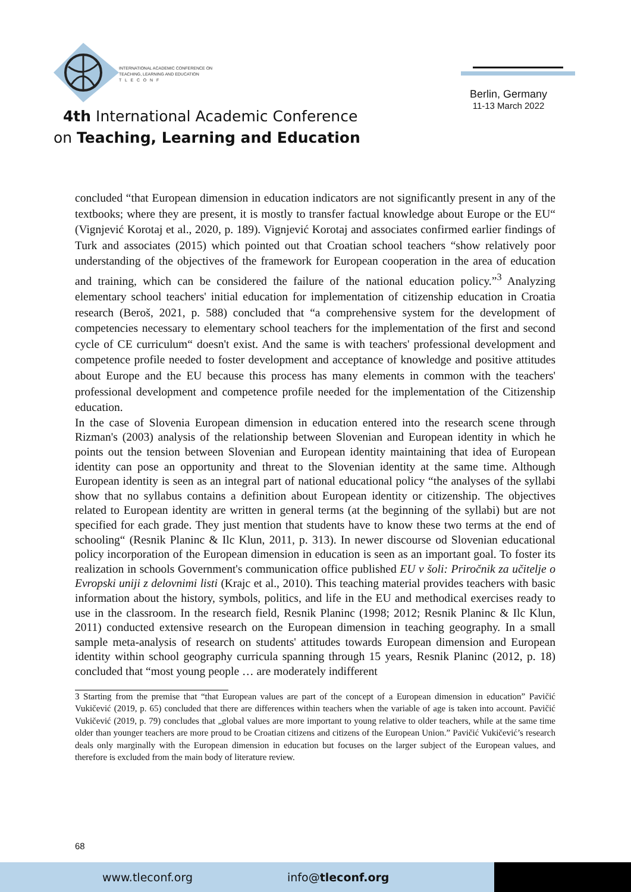INTERNATIONAL ACADEMIC CONFERENCE ON
TEACHING, LEARNING AND EDUCATION
T L E C O N F
4th International Academic Conference
on Teaching, Learning and Education
Berlin, Germany
11-13 March 2022
concluded “that European dimension in education indicators are not significantly present in any of the textbooks; where they are present, it is mostly to transfer factual knowledge about Europe or the EU“ (Vignjević Korotaj et al., 2020, p. 189). Vignjević Korotaj and associates confirmed earlier findings of Turk and associates (2015) which pointed out that Croatian school teachers “show relatively poor understanding of the objectives of the framework for European cooperation in the area of education and training, which can be considered the failure of the national education policy.”<sup>3</sup> Analyzing elementary school teachers' initial education for implementation of citizenship education in Croatia research (Beroš, 2021, p. 588) concluded that “a comprehensive system for the development of competencies necessary to elementary school teachers for the implementation of the first and second cycle of CE curriculum“ doesn't exist. And the same is with teachers' professional development and competence profile needed to foster development and acceptance of knowledge and positive attitudes about Europe and the EU because this process has many elements in common with the teachers' professional development and competence profile needed for the implementation of the Citizenship education.
In the case of Slovenia European dimension in education entered into the research scene through Rizman's (2003) analysis of the relationship between Slovenian and European identity in which he points out the tension between Slovenian and European identity maintaining that idea of European identity can pose an opportunity and threat to the Slovenian identity at the same time. Although European identity is seen as an integral part of national educational policy “the analyses of the syllabi show that no syllabus contains a definition about European identity or citizenship. The objectives related to European identity are written in general terms (at the beginning of the syllabi) but are not specified for each grade. They just mention that students have to know these two terms at the end of schooling“ (Resnik Planinc & Ilc Klun, 2011, p. 313). In newer discourse od Slovenian educational policy incorporation of the European dimension in education is seen as an important goal. To foster its realization in schools Government's communication office published EU v šoli: Priročnik za učitelje o Evropski uniji z delovnimi listi (Krajc et al., 2010). This teaching material provides teachers with basic information about the history, symbols, politics, and life in the EU and methodical exercises ready to use in the classroom. In the research field, Resnik Planinc (1998; 2012; Resnik Planinc & Ilc Klun, 2011) conducted extensive research on the European dimension in teaching geography. In a small sample meta-analysis of research on students' attitudes towards European dimension and European identity within school geography curricula spanning through 15 years, Resnik Planinc (2012, p. 18) concluded that “most young people … are moderately indifferent
3 Starting from the premise that “that European values are part of the concept of a European dimension in education” Pavičić Vukičević (2019, p. 65) concluded that there are differences within teachers when the variable of age is taken into account. Pavičić Vukičević (2019, p. 79) concludes that „global values are more important to young relative to older teachers, while at the same time older than younger teachers are more proud to be Croatian citizens and citizens of the European Union.” Pavičić Vukičević’s research deals only marginally with the European dimension in education but focuses on the larger subject of the European values, and therefore is excluded from the main body of literature review.
68
www.tleconf.org info@tleconf.org